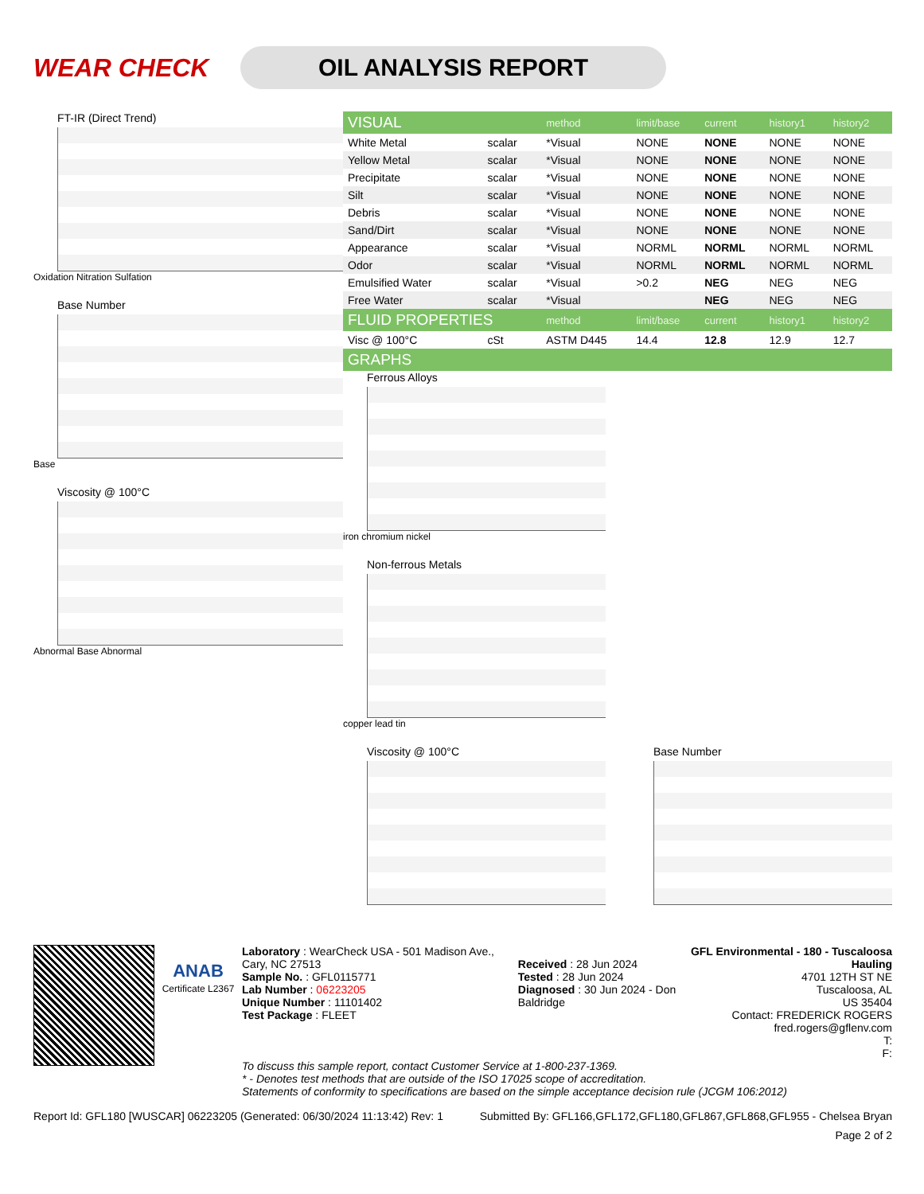WEAR CHECK
OIL ANALYSIS REPORT
FT-IR (Direct Trend)
Oxidation Nitration Sulfation
Base Number
Base
Viscosity @ 100°C
Abnormal Base Abnormal
| VISUAL | | method | limit/base | current | history1 | history2 |
| --- | --- | --- | --- | --- | --- | --- |
| White Metal | scalar | *Visual | NONE | NONE | NONE | NONE |
| Yellow Metal | scalar | *Visual | NONE | NONE | NONE | NONE |
| Precipitate | scalar | *Visual | NONE | NONE | NONE | NONE |
| Silt | scalar | *Visual | NONE | NONE | NONE | NONE |
| Debris | scalar | *Visual | NONE | NONE | NONE | NONE |
| Sand/Dirt | scalar | *Visual | NONE | NONE | NONE | NONE |
| Appearance | scalar | *Visual | NORML | NORML | NORML | NORML |
| Odor | scalar | *Visual | NORML | NORML | NORML | NORML |
| Emulsified Water | scalar | *Visual | >0.2 | NEG | NEG | NEG |
| Free Water | scalar | *Visual | | NEG | NEG | NEG |
| FLUID PROPERTIES | | method | limit/base | current | history1 | history2 |
| Visc @ 100°C | cSt | ASTM D445 | 14.4 | 12.8 | 12.9 | 12.7 |
| GRAPHS | | | | | | |
Ferrous Alloys
iron chromium nickel
Non-ferrous Metals
copper lead tin
Viscosity @ 100°C Base Number
ANAB
Certificate L2367
Laboratory : WearCheck USA - 501 Madison Ave., Cary, NC 27513
Sample No. : GFL0115771
Lab Number : 06223205
Unique Number : 11101402
Test Package : FLEET
Received : 28 Jun 2024
Tested : 28 Jun 2024
Diagnosed : 30 Jun 2024 - Don Baldridge
GFL Environmental - 180 - Tuscaloosa Hauling
4701 12TH ST NE
Tuscaloosa, AL
US 35404
Contact: FREDERICK ROGERS
fred.rogers@gflenv.com
T:
F:
To discuss this sample report, contact Customer Service at 1-800-237-1369.
* - Denotes test methods that are outside of the ISO 17025 scope of accreditation.
Statements of conformity to specifications are based on the simple acceptance decision rule (JCGM 106:2012)
Report Id: GFL180 [WUSCAR] 06223205 (Generated: 06/30/2024 11:13:42) Rev: 1 Submitted By: GFL166,GFL172,GFL180,GFL867,GFL868,GFL955 - Chelsea Bryan
Page 2 of 2